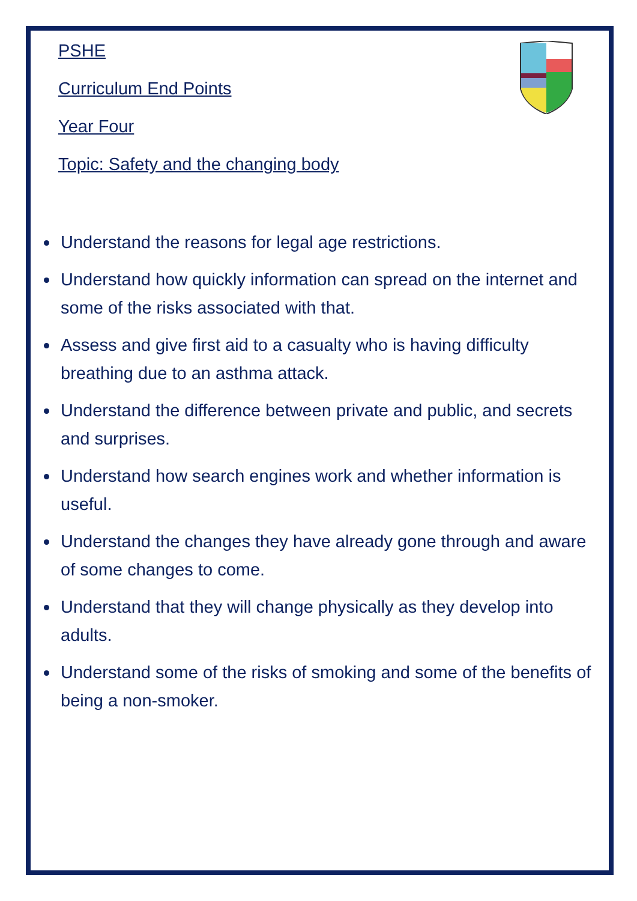PSHE
Curriculum End Points
Year Four
Topic: Safety and the changing body
Understand the reasons for legal age restrictions.
Understand how quickly information can spread on the internet and some of the risks associated with that.
Assess and give first aid to a casualty who is having difficulty breathing due to an asthma attack.
Understand the difference between private and public, and secrets and surprises.
Understand how search engines work and whether information is useful.
Understand the changes they have already gone through and aware of some changes to come.
Understand that they will change physically as they develop into adults.
Understand some of the risks of smoking and some of the benefits of being a non-smoker.